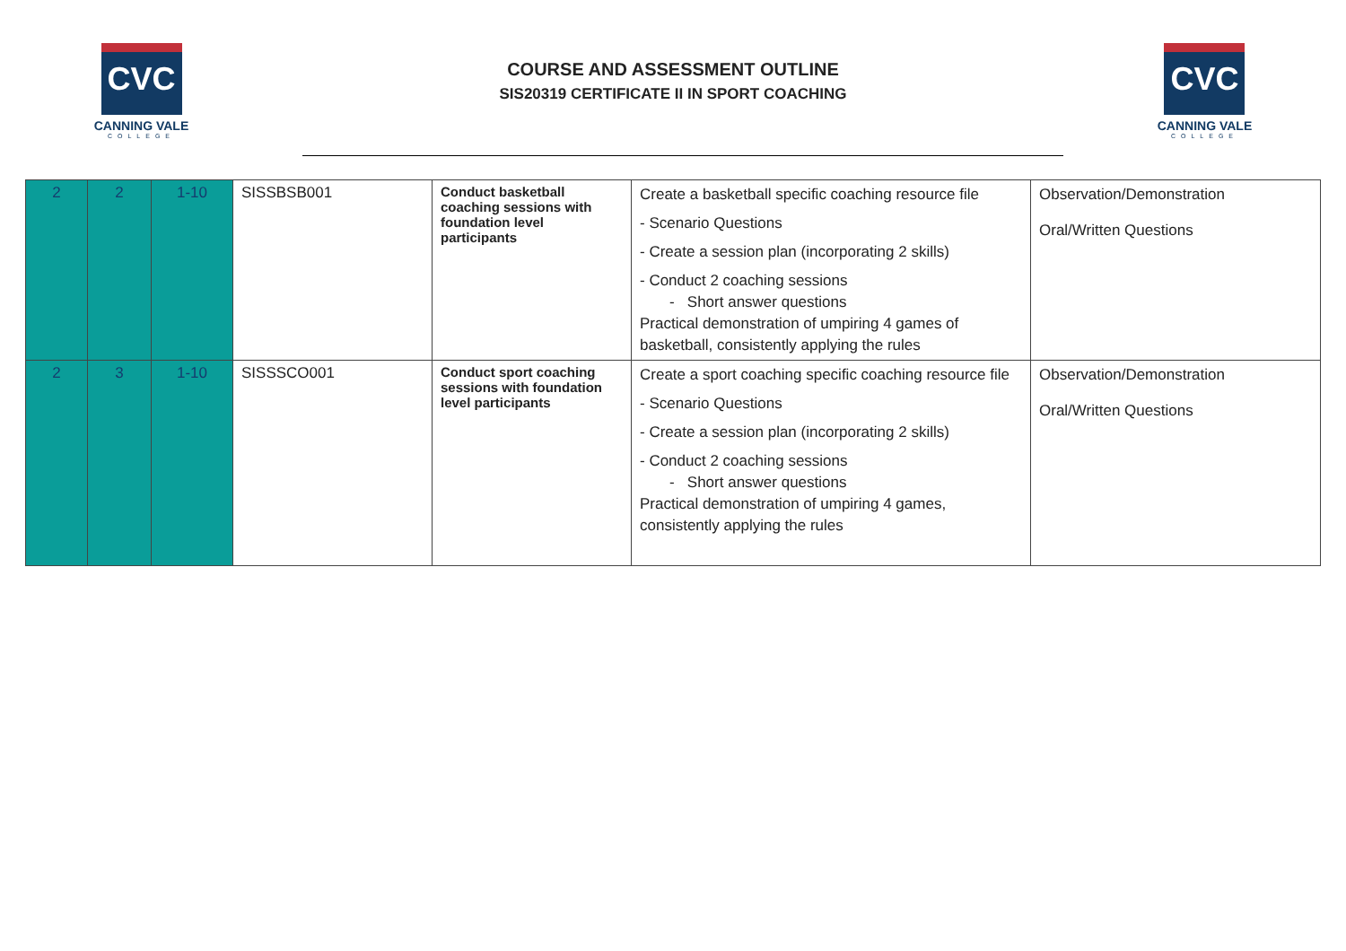CVC
CANNING VALE
COLLEGE
COURSE AND ASSESSMENT OUTLINE
SIS20319 CERTIFICATE II IN SPORT COACHING
CVC
CANNING VALE
COLLEGE
| 2 | 2 | 1-10 | SISSBSB001 | Conduct basketball coaching sessions with foundation level participants | Create a basketball specific coaching resource file - Scenario Questions - Create a session plan (incorporating 2 skills) - Conduct 2 coaching sessions - Short answer questions Practical demonstration of umpiring 4 games of basketball, consistently applying the rules | Observation/Demonstration Oral/Written Questions |
| 2 | 3 | 1-10 | SISSSCO001 | Conduct sport coaching sessions with foundation level participants | Create a sport coaching specific coaching resource file - Scenario Questions - Create a session plan (incorporating 2 skills) - Conduct 2 coaching sessions - Short answer questions Practical demonstration of umpiring 4 games, consistently applying the rules | Observation/Demonstration Oral/Written Questions |